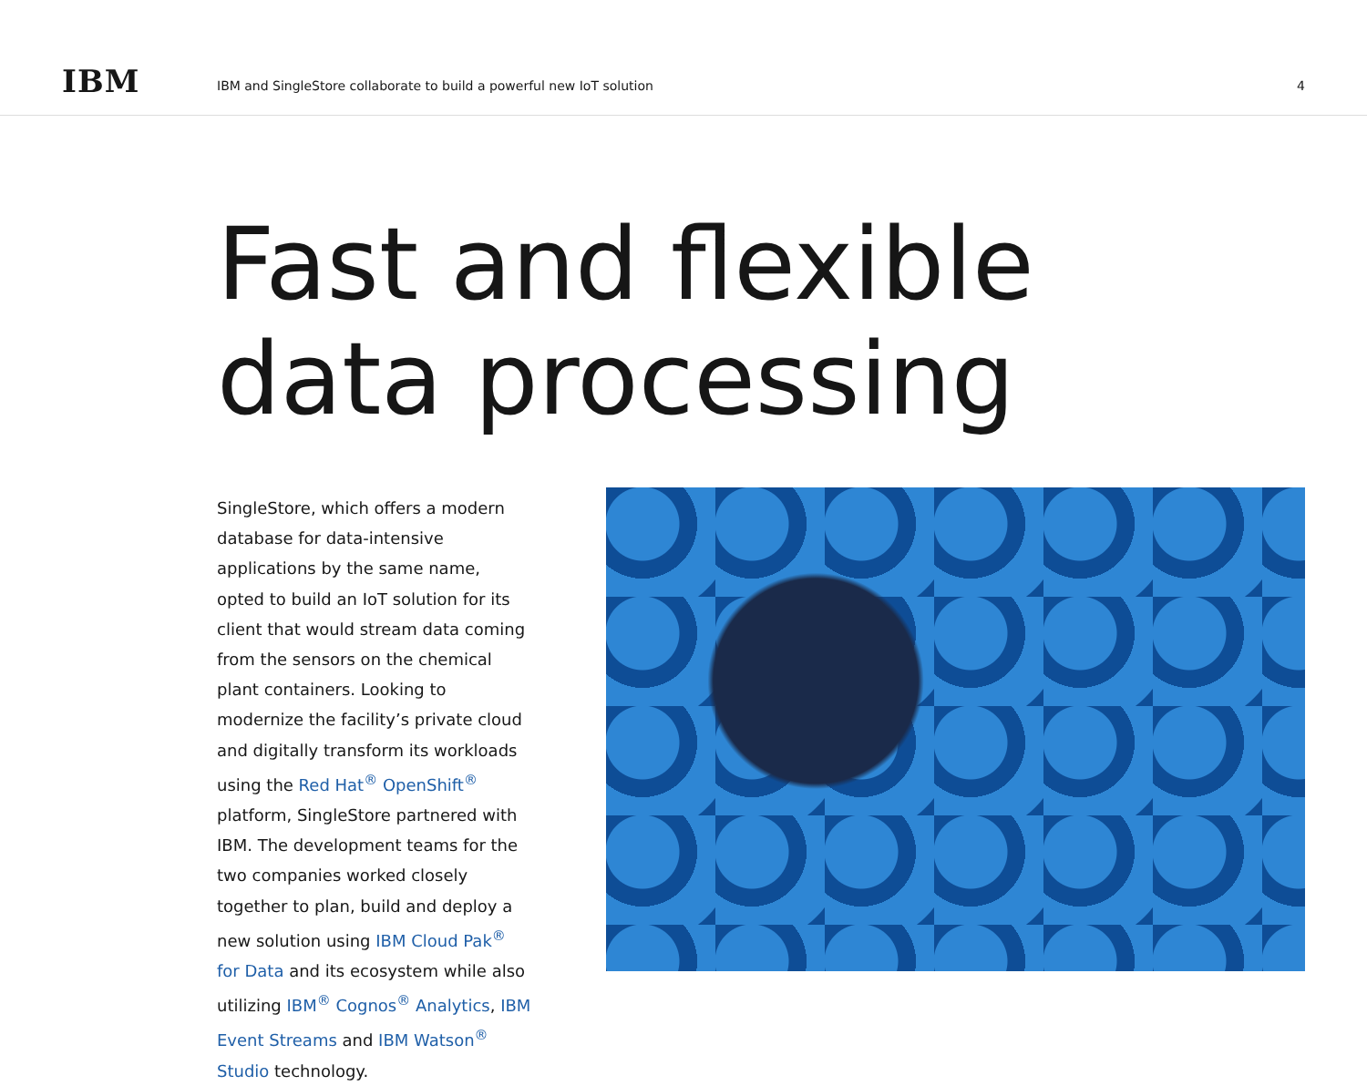IBM
IBM and SingleStore collaborate to build a powerful new IoT solution
4
Fast and flexible
data processing
SingleStore, which offers a modern database for data-intensive applications by the same name, opted to build an IoT solution for its client that would stream data coming from the sensors on the chemical plant containers. Looking to modernize the facility’s private cloud and digitally transform its workloads using the Red Hat<sup>®</sup> OpenShift<sup>®</sup> platform, SingleStore partnered with IBM. The development teams for the two companies worked closely together to plan, build and deploy a new solution using IBM Cloud Pak<sup>®</sup> for Data and its ecosystem while also utilizing IBM<sup>®</sup> Cognos<sup>®</sup> Analytics, IBM Event Streams and IBM Watson<sup>®</sup> Studio technology.